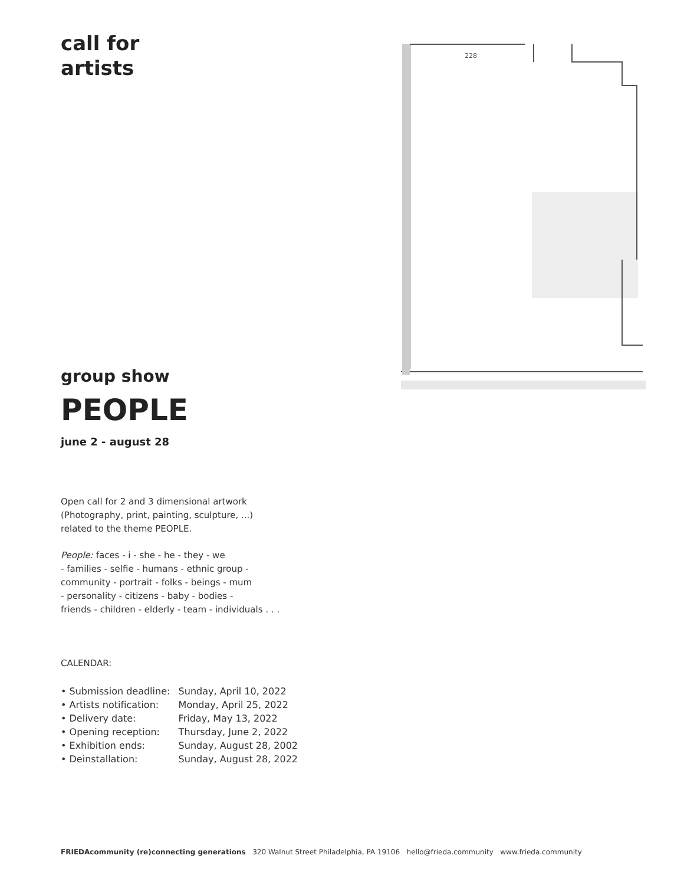228
call for
artists
group show
PEOPLE
june 2 - august 28
Open call for 2 and 3 dimensional artwork
(Photography, print, painting, sculpture, ...)
related to the theme PEOPLE.
People: faces - i - she - he - they - we
- families - selfie - humans - ethnic group -
community - portrait - folks - beings - mum
- personality - citizens - baby - bodies -
friends - children - elderly - team - individuals . . .
CALENDAR:
• Submission deadline: Sunday, April 10, 2022
• Artists notification: Monday, April 25, 2022
• Delivery date: Friday, May 13, 2022
• Opening reception: Thursday, June 2, 2022
• Exhibition ends: Sunday, August 28, 2002
• Deinstallation: Sunday, August 28, 2022
FRIEDAcommunity (re)connecting generations 320 Walnut Street Philadelphia, PA 19106 hello@frieda.community www.frieda.community